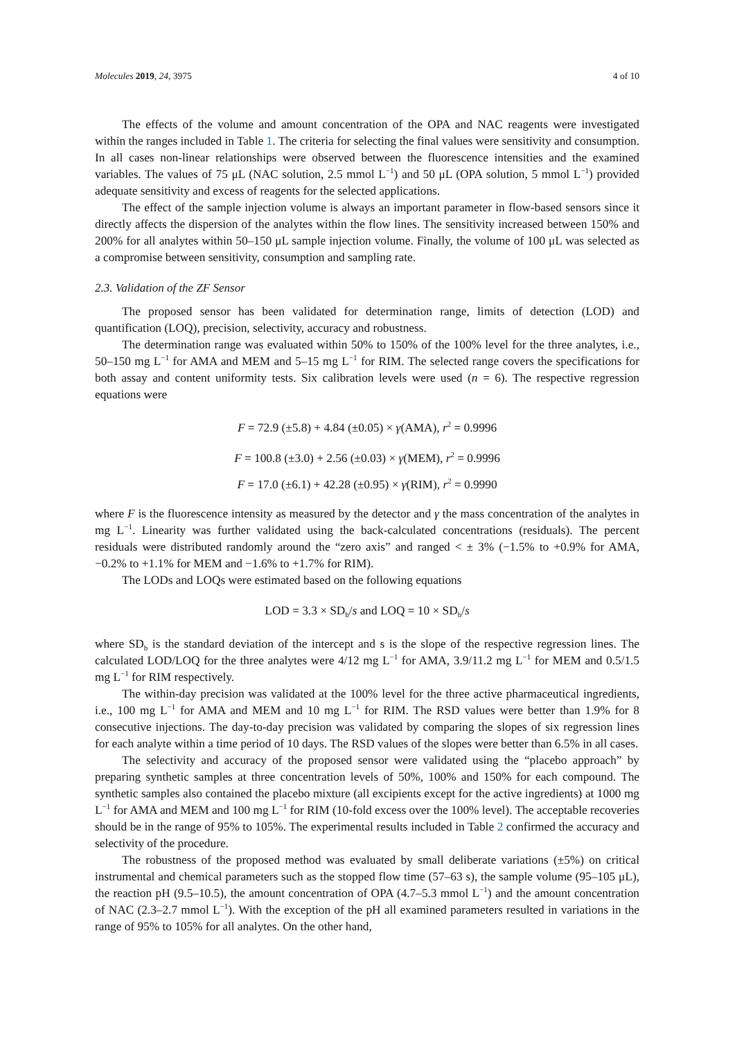Molecules 2019, 24, 3975 4 of 10
The effects of the volume and amount concentration of the OPA and NAC reagents were investigated within the ranges included in Table 1. The criteria for selecting the final values were sensitivity and consumption. In all cases non-linear relationships were observed between the fluorescence intensities and the examined variables. The values of 75 μL (NAC solution, 2.5 mmol L<sup>−1</sup>) and 50 μL (OPA solution, 5 mmol L<sup>−1</sup>) provided adequate sensitivity and excess of reagents for the selected applications.
The effect of the sample injection volume is always an important parameter in flow-based sensors since it directly affects the dispersion of the analytes within the flow lines. The sensitivity increased between 150% and 200% for all analytes within 50–150 μL sample injection volume. Finally, the volume of 100 μL was selected as a compromise between sensitivity, consumption and sampling rate.
2.3. Validation of the ZF Sensor
The proposed sensor has been validated for determination range, limits of detection (LOD) and quantification (LOQ), precision, selectivity, accuracy and robustness.
The determination range was evaluated within 50% to 150% of the 100% level for the three analytes, i.e., 50–150 mg L<sup>−1</sup> for AMA and MEM and 5–15 mg L<sup>−1</sup> for RIM. The selected range covers the specifications for both assay and content uniformity tests. Six calibration levels were used (n = 6). The respective regression equations were
F = 72.9 (±5.8) + 4.84 (±0.05) × γ(AMA), r<sup>2</sup> = 0.9996
F = 100.8 (±3.0) + 2.56 (±0.03) × γ(MEM), r<sup>2</sup> = 0.9996
F = 17.0 (±6.1) + 42.28 (±0.95) × γ(RIM), r<sup>2</sup> = 0.9990
where F is the fluorescence intensity as measured by the detector and γ the mass concentration of the analytes in mg L<sup>−1</sup>. Linearity was further validated using the back-calculated concentrations (residuals). The percent residuals were distributed randomly around the “zero axis” and ranged < ± 3% (−1.5% to +0.9% for AMA, −0.2% to +1.1% for MEM and −1.6% to +1.7% for RIM).
The LODs and LOQs were estimated based on the following equations
LOD = 3.3 × SD<sub>b</sub>/s and LOQ = 10 × SD<sub>b</sub>/s
where SD<sub>b</sub> is the standard deviation of the intercept and s is the slope of the respective regression lines. The calculated LOD/LOQ for the three analytes were 4/12 mg L<sup>−1</sup> for AMA, 3.9/11.2 mg L<sup>−1</sup> for MEM and 0.5/1.5 mg L<sup>−1</sup> for RIM respectively.
The within-day precision was validated at the 100% level for the three active pharmaceutical ingredients, i.e., 100 mg L<sup>−1</sup> for AMA and MEM and 10 mg L<sup>−1</sup> for RIM. The RSD values were better than 1.9% for 8 consecutive injections. The day-to-day precision was validated by comparing the slopes of six regression lines for each analyte within a time period of 10 days. The RSD values of the slopes were better than 6.5% in all cases.
The selectivity and accuracy of the proposed sensor were validated using the “placebo approach” by preparing synthetic samples at three concentration levels of 50%, 100% and 150% for each compound. The synthetic samples also contained the placebo mixture (all excipients except for the active ingredients) at 1000 mg L<sup>−1</sup> for AMA and MEM and 100 mg L<sup>−1</sup> for RIM (10-fold excess over the 100% level). The acceptable recoveries should be in the range of 95% to 105%. The experimental results included in Table 2 confirmed the accuracy and selectivity of the procedure.
The robustness of the proposed method was evaluated by small deliberate variations (±5%) on critical instrumental and chemical parameters such as the stopped flow time (57–63 s), the sample volume (95–105 μL), the reaction pH (9.5–10.5), the amount concentration of OPA (4.7–5.3 mmol L<sup>−1</sup>) and the amount concentration of NAC (2.3–2.7 mmol L<sup>−1</sup>). With the exception of the pH all examined parameters resulted in variations in the range of 95% to 105% for all analytes. On the other hand,